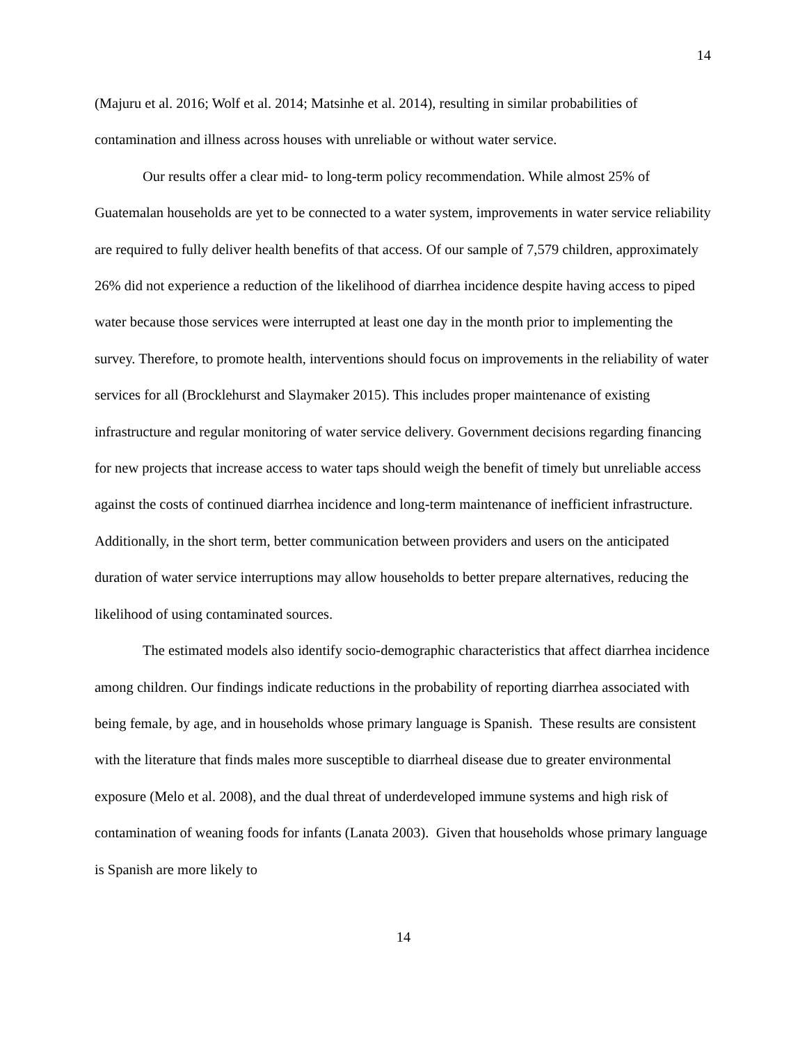14
(Majuru et al. 2016; Wolf et al. 2014; Matsinhe et al. 2014), resulting in similar probabilities of contamination and illness across houses with unreliable or without water service.
Our results offer a clear mid- to long-term policy recommendation. While almost 25% of Guatemalan households are yet to be connected to a water system, improvements in water service reliability are required to fully deliver health benefits of that access. Of our sample of 7,579 children, approximately 26% did not experience a reduction of the likelihood of diarrhea incidence despite having access to piped water because those services were interrupted at least one day in the month prior to implementing the survey. Therefore, to promote health, interventions should focus on improvements in the reliability of water services for all (Brocklehurst and Slaymaker 2015). This includes proper maintenance of existing infrastructure and regular monitoring of water service delivery. Government decisions regarding financing for new projects that increase access to water taps should weigh the benefit of timely but unreliable access against the costs of continued diarrhea incidence and long-term maintenance of inefficient infrastructure. Additionally, in the short term, better communication between providers and users on the anticipated duration of water service interruptions may allow households to better prepare alternatives, reducing the likelihood of using contaminated sources.
The estimated models also identify socio-demographic characteristics that affect diarrhea incidence among children. Our findings indicate reductions in the probability of reporting diarrhea associated with being female, by age, and in households whose primary language is Spanish. These results are consistent with the literature that finds males more susceptible to diarrheal disease due to greater environmental exposure (Melo et al. 2008), and the dual threat of underdeveloped immune systems and high risk of contamination of weaning foods for infants (Lanata 2003). Given that households whose primary language is Spanish are more likely to
14